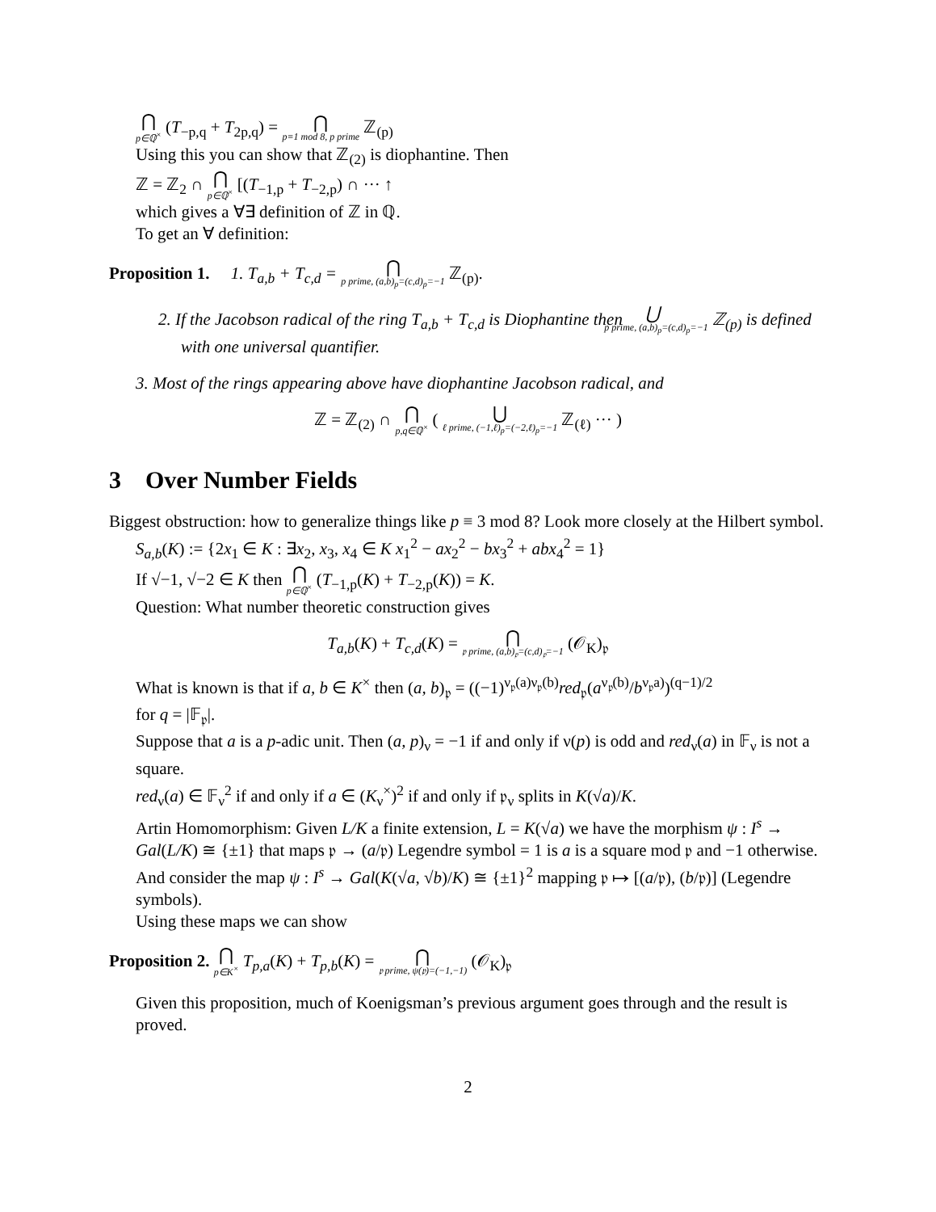⋂ p∈ℚ<sup>×</sup> (T<sub>−p,q</sub> + T<sub>2p,q</sub>) = ⋂ p≡1 mod 8, p prime ℤ<sub>(p)</sub>
Using this you can show that ℤ<sub>(2)</sub> is diophantine. Then
ℤ = ℤ<sub>2</sub> ∩ ⋂ p∈ℚ<sup>×</sup> [(T<sub>−1,p</sub> + T<sub>−2,p</sub>) ∩ ··· ↑
which gives a ∀∃ definition of ℤ in ℚ.
To get an ∀ definition:
Proposition 1. 1. T<sub>a,b</sub> + T<sub>c,d</sub> = ⋂ p prime, (a,b)<sub>p</sub>=(c,d)<sub>p</sub>=−1 ℤ<sub>(p)</sub>.
2. If the Jacobson radical of the ring T<sub>a,b</sub> + T<sub>c,d</sub> is Diophantine then ⋃ p prime, (a,b)<sub>p</sub>=(c,d)<sub>p</sub>=−1 ℤ<sub>(p)</sub> is defined with one universal quantifier.
3. Most of the rings appearing above have diophantine Jacobson radical, and
ℤ = ℤ<sub>(2)</sub> ∩ ⋂ p,q∈ℚ<sup>×</sup> ( ⋃ ℓ prime, (−1,ℓ)<sub>p</sub>=(−2,ℓ)<sub>p</sub>=−1 ℤ<sub>(ℓ)</sub> ··· )
3 Over Number Fields
Biggest obstruction: how to generalize things like p ≡ 3 mod 8? Look more closely at the Hilbert symbol.
S<sub>a,b</sub>(K) := {2x<sub>1</sub> ∈ K : ∃x<sub>2</sub>, x<sub>3</sub>, x<sub>4</sub> ∈ K x<sub>1</sub><sup>2</sup> − ax<sub>2</sub><sup>2</sup> − bx<sub>3</sub><sup>2</sup> + abx<sub>4</sub><sup>2</sup> = 1}
If √−1, √−2 ∈ K then ⋂ p∈ℚ<sup>×</sup> (T<sub>−1,p</sub>(K) + T<sub>−2,p</sub>(K)) = K.
Question: What number theoretic construction gives
T<sub>a,b</sub>(K) + T<sub>c,d</sub>(K) = ⋂ 𝔭 prime, (a,b)<sub>𝔭</sub>=(c,d)<sub>𝔭</sub>=−1 (𝒪<sub>K</sub>)<sub>𝔭</sub>
What is known is that if a, b ∈ K<sup>×</sup> then (a, b)<sub>𝔭</sub> = ((−1)<sup>ν<sub>𝔭</sub>(a)ν<sub>𝔭</sub>(b)</sup>red<sub>𝔭</sub>(a<sup>ν<sub>𝔭</sub>(b)</sup>/b<sup>ν<sub>𝔭</sub>a)</sup>)<sup>(q−1)/2</sup>
for q = |𝔽<sub>𝔭</sub>|.
Suppose that a is a p-adic unit. Then (a, p)<sub>ν</sub> = −1 if and only if ν(p) is odd and red<sub>ν</sub>(a) in 𝔽<sub>ν</sub> is not a square.
red<sub>ν</sub>(a) ∈ 𝔽<sub>ν</sub><sup>2</sup> if and only if a ∈ (K<sub>ν</sub><sup>×</sup>)<sup>2</sup> if and only if 𝔭<sub>ν</sub> splits in K(√a)/K.
Artin Homomorphism: Given L/K a finite extension, L = K(√a) we have the morphism ψ : I<sup>s</sup> → Gal(L/K) ≅ {±1} that maps 𝔭 → (a/𝔭) Legendre symbol = 1 is a is a square mod 𝔭 and −1 otherwise.
And consider the map ψ : I<sup>s</sup> → Gal(K(√a, √b)/K) ≅ {±1}<sup>2</sup> mapping 𝔭 ↦ [(a/𝔭), (b/𝔭)] (Legendre symbols).
Using these maps we can show
Proposition 2. ⋂ p∈K<sup>×</sup> T<sub>p,a</sub>(K) + T<sub>p,b</sub>(K) = ⋂ 𝔭 prime, ψ(𝔭)=(−1,−1) (𝒪<sub>K</sub>)<sub>𝔭</sub>
Given this proposition, much of Koenigsman’s previous argument goes through and the result is proved.
2